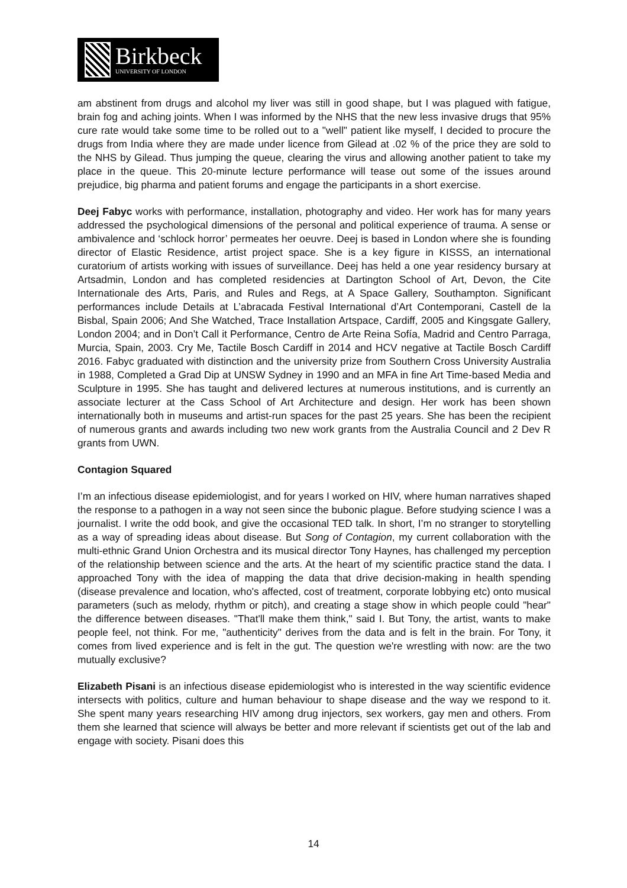Birkbeck
UNIVERSITY OF LONDON
am abstinent from drugs and alcohol my liver was still in good shape, but I was plagued with fatigue, brain fog and aching joints. When I was informed by the NHS that the new less invasive drugs that 95% cure rate would take some time to be rolled out to a "well" patient like myself, I decided to procure the drugs from India where they are made under licence from Gilead at .02 % of the price they are sold to the NHS by Gilead. Thus jumping the queue, clearing the virus and allowing another patient to take my place in the queue. This 20-minute lecture performance will tease out some of the issues around prejudice, big pharma and patient forums and engage the participants in a short exercise.
Deej Fabyc works with performance, installation, photography and video. Her work has for many years addressed the psychological dimensions of the personal and political experience of trauma. A sense or ambivalence and ‘schlock horror’ permeates her oeuvre. Deej is based in London where she is founding director of Elastic Residence, artist project space. She is a key figure in KISSS, an international curatorium of artists working with issues of surveillance. Deej has held a one year residency bursary at Artsadmin, London and has completed residencies at Dartington School of Art, Devon, the Cite Internationale des Arts, Paris, and Rules and Regs, at A Space Gallery, Southampton. Significant performances include Details at L’abracada Festival International d’Art Contemporani, Castell de la Bisbal, Spain 2006; And She Watched, Trace Installation Artspace, Cardiff, 2005 and Kingsgate Gallery, London 2004; and in Don’t Call it Performance, Centro de Arte Reina Sofía, Madrid and Centro Parraga, Murcia, Spain, 2003. Cry Me, Tactile Bosch Cardiff in 2014 and HCV negative at Tactile Bosch Cardiff 2016. Fabyc graduated with distinction and the university prize from Southern Cross University Australia in 1988, Completed a Grad Dip at UNSW Sydney in 1990 and an MFA in fine Art Time-based Media and Sculpture in 1995. She has taught and delivered lectures at numerous institutions, and is currently an associate lecturer at the Cass School of Art Architecture and design. Her work has been shown internationally both in museums and artist-run spaces for the past 25 years. She has been the recipient of numerous grants and awards including two new work grants from the Australia Council and 2 Dev R grants from UWN.
Contagion Squared
I’m an infectious disease epidemiologist, and for years I worked on HIV, where human narratives shaped the response to a pathogen in a way not seen since the bubonic plague. Before studying science I was a journalist. I write the odd book, and give the occasional TED talk. In short, I’m no stranger to storytelling as a way of spreading ideas about disease. But Song of Contagion, my current collaboration with the multi-ethnic Grand Union Orchestra and its musical director Tony Haynes, has challenged my perception of the relationship between science and the arts. At the heart of my scientific practice stand the data. I approached Tony with the idea of mapping the data that drive decision-making in health spending (disease prevalence and location, who's affected, cost of treatment, corporate lobbying etc) onto musical parameters (such as melody, rhythm or pitch), and creating a stage show in which people could "hear" the difference between diseases. "That'll make them think," said I. But Tony, the artist, wants to make people feel, not think. For me, "authenticity" derives from the data and is felt in the brain. For Tony, it comes from lived experience and is felt in the gut. The question we're wrestling with now: are the two mutually exclusive?
Elizabeth Pisani is an infectious disease epidemiologist who is interested in the way scientific evidence intersects with politics, culture and human behaviour to shape disease and the way we respond to it. She spent many years researching HIV among drug injectors, sex workers, gay men and others. From them she learned that science will always be better and more relevant if scientists get out of the lab and engage with society. Pisani does this
14